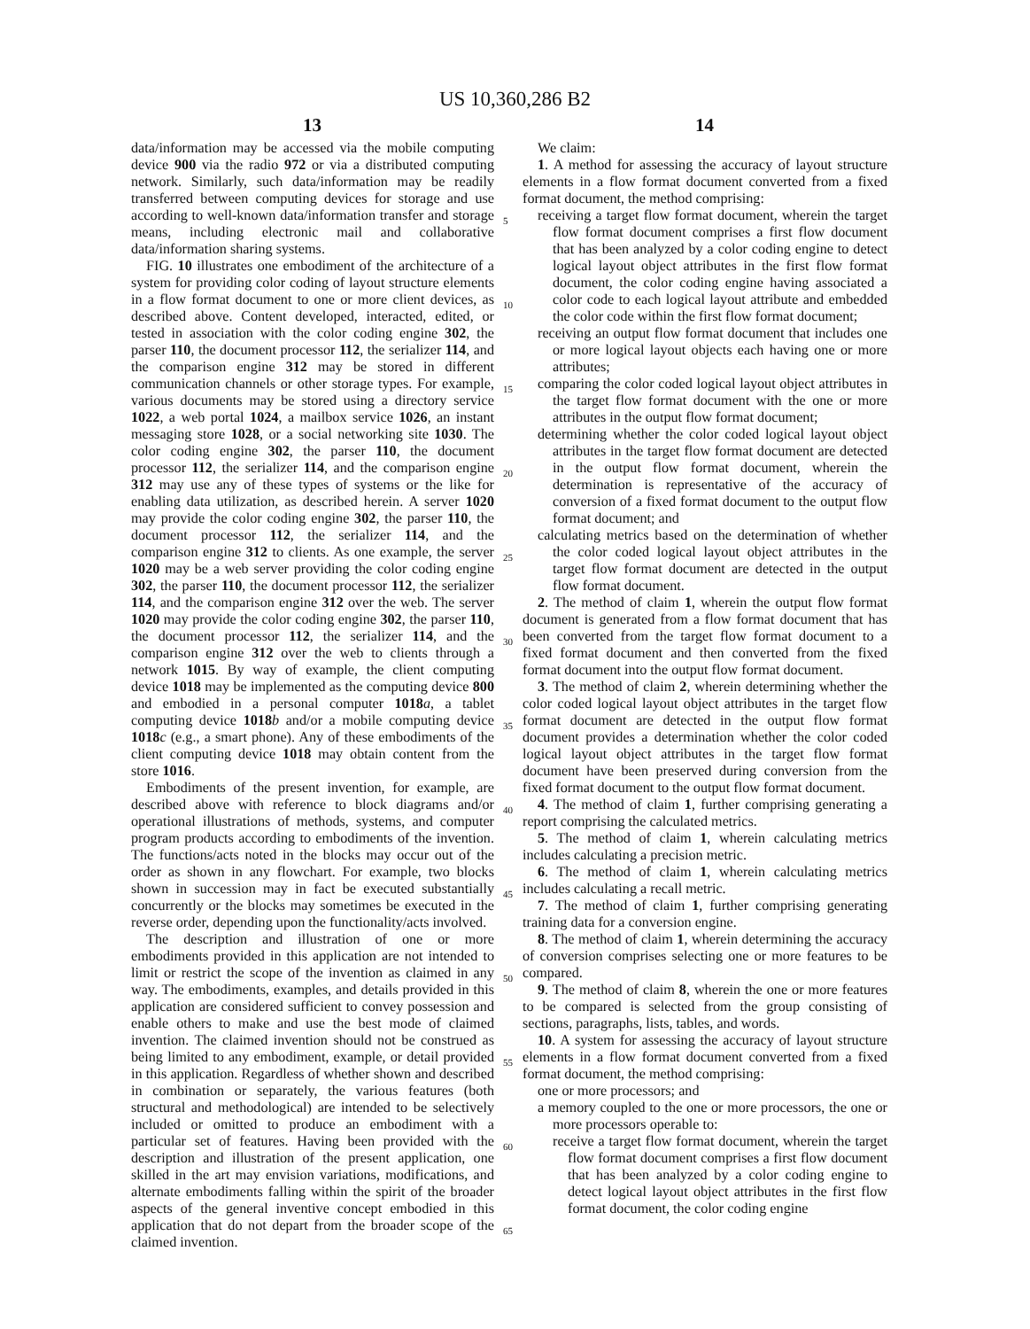US 10,360,286 B2
13 14
data/information may be accessed via the mobile computing device 900 via the radio 972 or via a distributed computing network. Similarly, such data/information may be readily transferred between computing devices for storage and use according to well-known data/information transfer and storage means, including electronic mail and collaborative data/information sharing systems.
FIG. 10 illustrates one embodiment of the architecture of a system for providing color coding of layout structure elements in a flow format document to one or more client devices, as described above. Content developed, interacted, edited, or tested in association with the color coding engine 302, the parser 110, the document processor 112, the serializer 114, and the comparison engine 312 may be stored in different communication channels or other storage types. For example, various documents may be stored using a directory service 1022, a web portal 1024, a mailbox service 1026, an instant messaging store 1028, or a social networking site 1030. The color coding engine 302, the parser 110, the document processor 112, the serializer 114, and the comparison engine 312 may use any of these types of systems or the like for enabling data utilization, as described herein. A server 1020 may provide the color coding engine 302, the parser 110, the document processor 112, the serializer 114, and the comparison engine 312 to clients. As one example, the server 1020 may be a web server providing the color coding engine 302, the parser 110, the document processor 112, the serializer 114, and the comparison engine 312 over the web. The server 1020 may provide the color coding engine 302, the parser 110, the document processor 112, the serializer 114, and the comparison engine 312 over the web to clients through a network 1015. By way of example, the client computing device 1018 may be implemented as the computing device 800 and embodied in a personal computer 1018 a, a tablet computing device 1018 b and/or a mobile computing device 1018 c (e.g., a smart phone). Any of these embodiments of the client computing device 1018 may obtain content from the store 1016.
Embodiments of the present invention, for example, are described above with reference to block diagrams and/or operational illustrations of methods, systems, and computer program products according to embodiments of the invention. The functions/acts noted in the blocks may occur out of the order as shown in any flowchart. For example, two blocks shown in succession may in fact be executed substantially concurrently or the blocks may sometimes be executed in the reverse order, depending upon the functionality/acts involved.
The description and illustration of one or more embodiments provided in this application are not intended to limit or restrict the scope of the invention as claimed in any way. The embodiments, examples, and details provided in this application are considered sufficient to convey possession and enable others to make and use the best mode of claimed invention. The claimed invention should not be construed as being limited to any embodiment, example, or detail provided in this application. Regardless of whether shown and described in combination or separately, the various features (both structural and methodological) are intended to be selectively included or omitted to produce an embodiment with a particular set of features. Having been provided with the description and illustration of the present application, one skilled in the art may envision variations, modifications, and alternate embodiments falling within the spirit of the broader aspects of the general inventive concept embodied in this application that do not depart from the broader scope of the claimed invention.
5
10
15
20
25
30
35
40
45
50
55
60
65
We claim:
1. A method for assessing the accuracy of layout structure elements in a flow format document converted from a fixed format document, the method comprising:
receiving a target flow format document, wherein the target flow format document comprises a first flow document that has been analyzed by a color coding engine to detect logical layout object attributes in the first flow format document, the color coding engine having associated a color code to each logical layout attribute and embedded the color code within the first flow format document;
receiving an output flow format document that includes one or more logical layout objects each having one or more attributes;
comparing the color coded logical layout object attributes in the target flow format document with the one or more attributes in the output flow format document;
determining whether the color coded logical layout object attributes in the target flow format document are detected in the output flow format document, wherein the determination is representative of the accuracy of conversion of a fixed format document to the output flow format document; and
calculating metrics based on the determination of whether the color coded logical layout object attributes in the target flow format document are detected in the output flow format document.
2. The method of claim 1, wherein the output flow format document is generated from a flow format document that has been converted from the target flow format document to a fixed format document and then converted from the fixed format document into the output flow format document.
3. The method of claim 2, wherein determining whether the color coded logical layout object attributes in the target flow format document are detected in the output flow format document provides a determination whether the color coded logical layout object attributes in the target flow format document have been preserved during conversion from the fixed format document to the output flow format document.
4. The method of claim 1, further comprising generating a report comprising the calculated metrics.
5. The method of claim 1, wherein calculating metrics includes calculating a precision metric.
6. The method of claim 1, wherein calculating metrics includes calculating a recall metric.
7. The method of claim 1, further comprising generating training data for a conversion engine.
8. The method of claim 1, wherein determining the accuracy of conversion comprises selecting one or more features to be compared.
9. The method of claim 8, wherein the one or more features to be compared is selected from the group consisting of sections, paragraphs, lists, tables, and words.
10. A system for assessing the accuracy of layout structure elements in a flow format document converted from a fixed format document, the method comprising:
one or more processors; and
a memory coupled to the one or more processors, the one or more processors operable to:
receive a target flow format document, wherein the target flow format document comprises a first flow document that has been analyzed by a color coding engine to detect logical layout object attributes in the first flow format document, the color coding engine